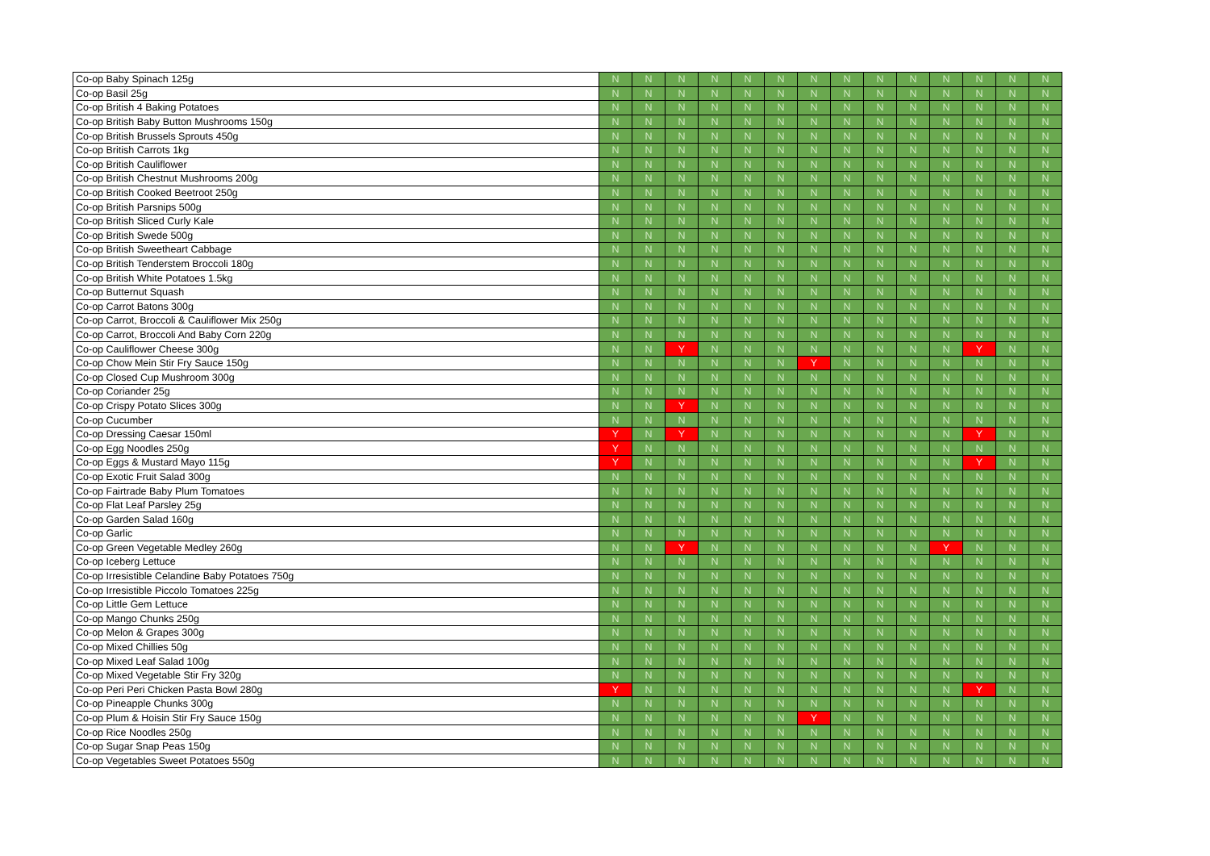| Co-op Baby Spinach 125g | N | N | N | N | N | N | N | N | N | N | N | N | N | N |
| Co-op Basil 25g | N | N | N | N | N | N | N | N | N | N | N | N | N | N |
| Co-op British 4 Baking Potatoes | N | N | N | N | N | N | N | N | N | N | N | N | N | N |
| Co-op British Baby Button Mushrooms 150g | N | N | N | N | N | N | N | N | N | N | N | N | N | N |
| Co-op British Brussels Sprouts 450g | N | N | N | N | N | N | N | N | N | N | N | N | N | N |
| Co-op British Carrots 1kg | N | N | N | N | N | N | N | N | N | N | N | N | N | N |
| Co-op British Cauliflower | N | N | N | N | N | N | N | N | N | N | N | N | N | N |
| Co-op British Chestnut Mushrooms 200g | N | N | N | N | N | N | N | N | N | N | N | N | N | N |
| Co-op British Cooked Beetroot 250g | N | N | N | N | N | N | N | N | N | N | N | N | N | N |
| Co-op British Parsnips 500g | N | N | N | N | N | N | N | N | N | N | N | N | N | N |
| Co-op British Sliced Curly Kale | N | N | N | N | N | N | N | N | N | N | N | N | N | N |
| Co-op British Swede 500g | N | N | N | N | N | N | N | N | N | N | N | N | N | N |
| Co-op British Sweetheart Cabbage | N | N | N | N | N | N | N | N | N | N | N | N | N | N |
| Co-op British Tenderstem Broccoli 180g | N | N | N | N | N | N | N | N | N | N | N | N | N | N |
| Co-op British White Potatoes 1.5kg | N | N | N | N | N | N | N | N | N | N | N | N | N | N |
| Co-op Butternut Squash | N | N | N | N | N | N | N | N | N | N | N | N | N | N |
| Co-op Carrot Batons 300g | N | N | N | N | N | N | N | N | N | N | N | N | N | N |
| Co-op Carrot, Broccoli & Cauliflower Mix 250g | N | N | N | N | N | N | N | N | N | N | N | N | N | N |
| Co-op Carrot, Broccoli And Baby Corn 220g | N | N | N | N | N | N | N | N | N | N | N | N | N | N |
| Co-op Cauliflower Cheese 300g | N | N | Y | N | N | N | N | N | N | N | N | Y | N | N |
| Co-op Chow Mein Stir Fry Sauce 150g | N | N | N | N | N | N | Y | N | N | N | N | N | N | N |
| Co-op Closed Cup Mushroom 300g | N | N | N | N | N | N | N | N | N | N | N | N | N | N |
| Co-op Coriander 25g | N | N | N | N | N | N | N | N | N | N | N | N | N | N |
| Co-op Crispy Potato Slices 300g | N | N | Y | N | N | N | N | N | N | N | N | N | N | N |
| Co-op Cucumber | N | N | N | N | N | N | N | N | N | N | N | N | N | N |
| Co-op Dressing Caesar 150ml | Y | N | Y | N | N | N | N | N | N | N | N | Y | N | N |
| Co-op Egg Noodles 250g | Y | N | N | N | N | N | N | N | N | N | N | N | N | N |
| Co-op Eggs & Mustard Mayo 115g | Y | N | N | N | N | N | N | N | N | N | N | Y | N | N |
| Co-op Exotic Fruit Salad 300g | N | N | N | N | N | N | N | N | N | N | N | N | N | N |
| Co-op Fairtrade Baby Plum Tomatoes | N | N | N | N | N | N | N | N | N | N | N | N | N | N |
| Co-op Flat Leaf Parsley 25g | N | N | N | N | N | N | N | N | N | N | N | N | N | N |
| Co-op Garden Salad 160g | N | N | N | N | N | N | N | N | N | N | N | N | N | N |
| Co-op Garlic | N | N | N | N | N | N | N | N | N | N | N | N | N | N |
| Co-op Green Vegetable Medley 260g | N | N | Y | N | N | N | N | N | N | N | Y | N | N | N |
| Co-op Iceberg Lettuce | N | N | N | N | N | N | N | N | N | N | N | N | N | N |
| Co-op Irresistible Celandine Baby Potatoes 750g | N | N | N | N | N | N | N | N | N | N | N | N | N | N |
| Co-op Irresistible Piccolo Tomatoes 225g | N | N | N | N | N | N | N | N | N | N | N | N | N | N |
| Co-op Little Gem Lettuce | N | N | N | N | N | N | N | N | N | N | N | N | N | N |
| Co-op Mango Chunks 250g | N | N | N | N | N | N | N | N | N | N | N | N | N | N |
| Co-op Melon & Grapes 300g | N | N | N | N | N | N | N | N | N | N | N | N | N | N |
| Co-op Mixed Chillies 50g | N | N | N | N | N | N | N | N | N | N | N | N | N | N |
| Co-op Mixed Leaf Salad 100g | N | N | N | N | N | N | N | N | N | N | N | N | N | N |
| Co-op Mixed Vegetable Stir Fry 320g | N | N | N | N | N | N | N | N | N | N | N | N | N | N |
| Co-op Peri Peri Chicken Pasta Bowl 280g | Y | N | N | N | N | N | N | N | N | N | N | Y | N | N |
| Co-op Pineapple Chunks 300g | N | N | N | N | N | N | N | N | N | N | N | N | N | N |
| Co-op Plum & Hoisin Stir Fry Sauce 150g | N | N | N | N | N | N | Y | N | N | N | N | N | N | N |
| Co-op Rice Noodles 250g | N | N | N | N | N | N | N | N | N | N | N | N | N | N |
| Co-op Sugar Snap Peas 150g | N | N | N | N | N | N | N | N | N | N | N | N | N | N |
| Co-op Vegetables Sweet Potatoes 550g | N | N | N | N | N | N | N | N | N | N | N | N | N | N |